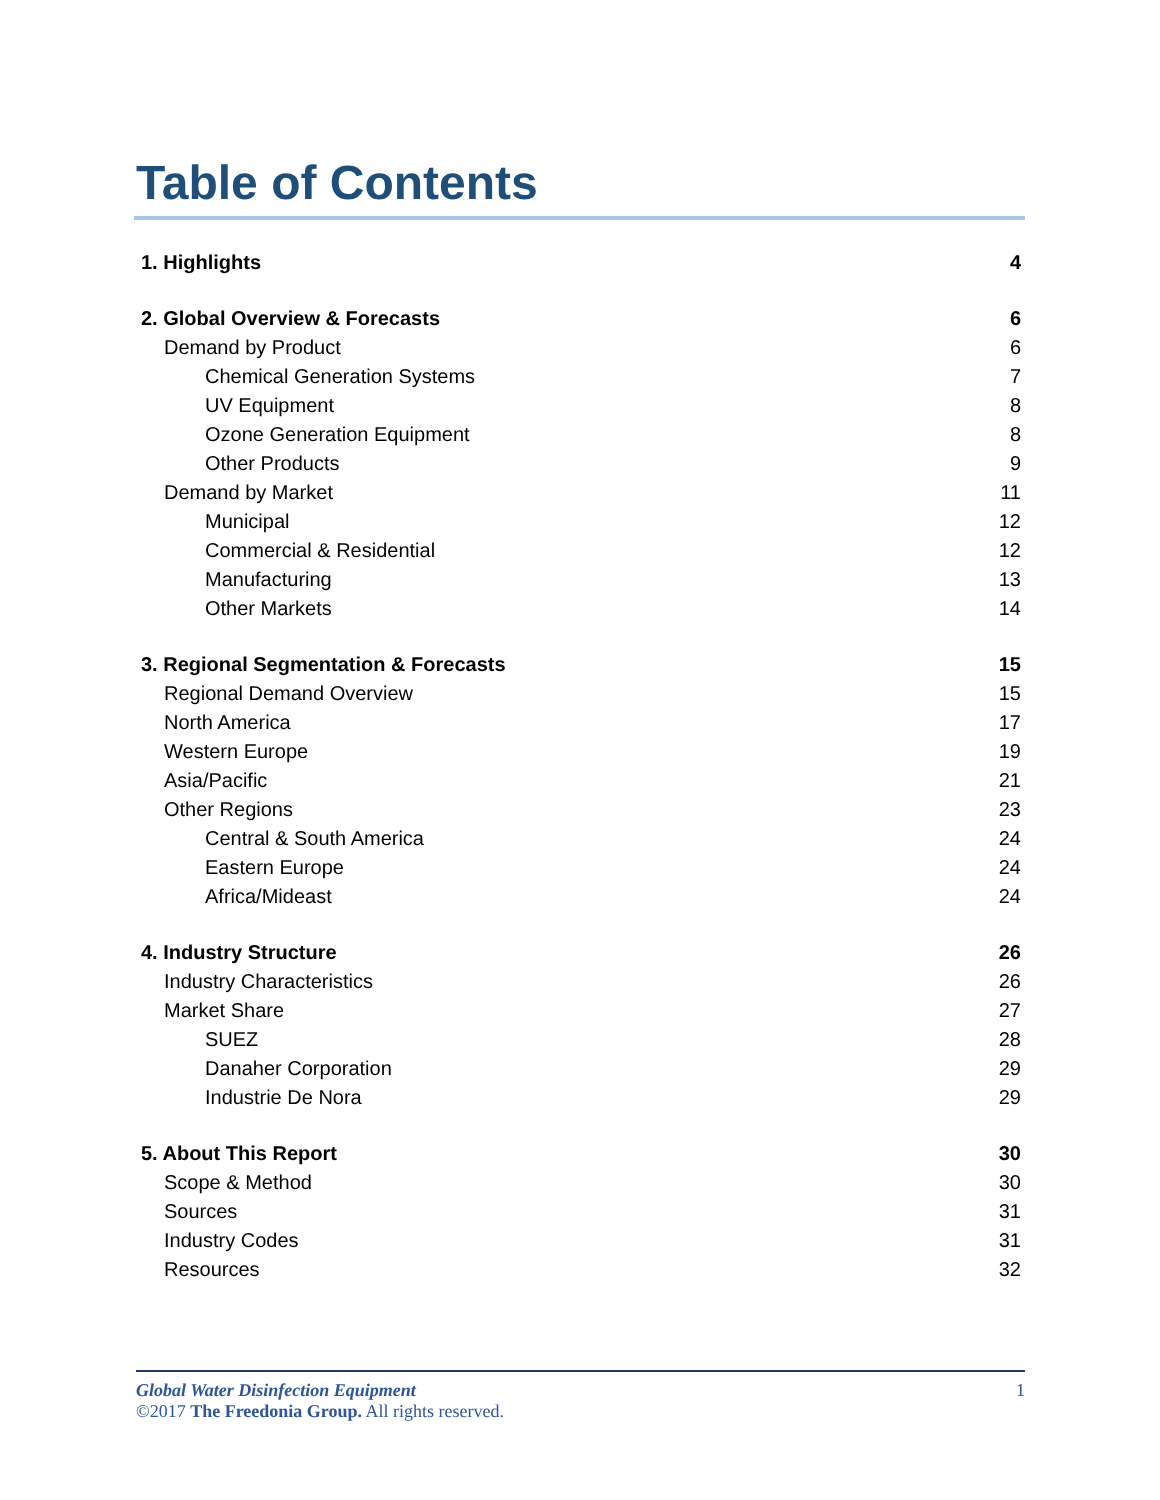Table of Contents
1. Highlights 4
2. Global Overview & Forecasts 6
Demand by Product 6
Chemical Generation Systems 7
UV Equipment 8
Ozone Generation Equipment 8
Other Products 9
Demand by Market 11
Municipal 12
Commercial & Residential 12
Manufacturing 13
Other Markets 14
3. Regional Segmentation & Forecasts 15
Regional Demand Overview 15
North America 17
Western Europe 19
Asia/Pacific 21
Other Regions 23
Central & South America 24
Eastern Europe 24
Africa/Mideast 24
4. Industry Structure 26
Industry Characteristics 26
Market Share 27
SUEZ 28
Danaher Corporation 29
Industrie De Nora 29
5. About This Report 30
Scope & Method 30
Sources 31
Industry Codes 31
Resources 32
Global Water Disinfection Equipment 1
©2017 The Freedonia Group. All rights reserved.